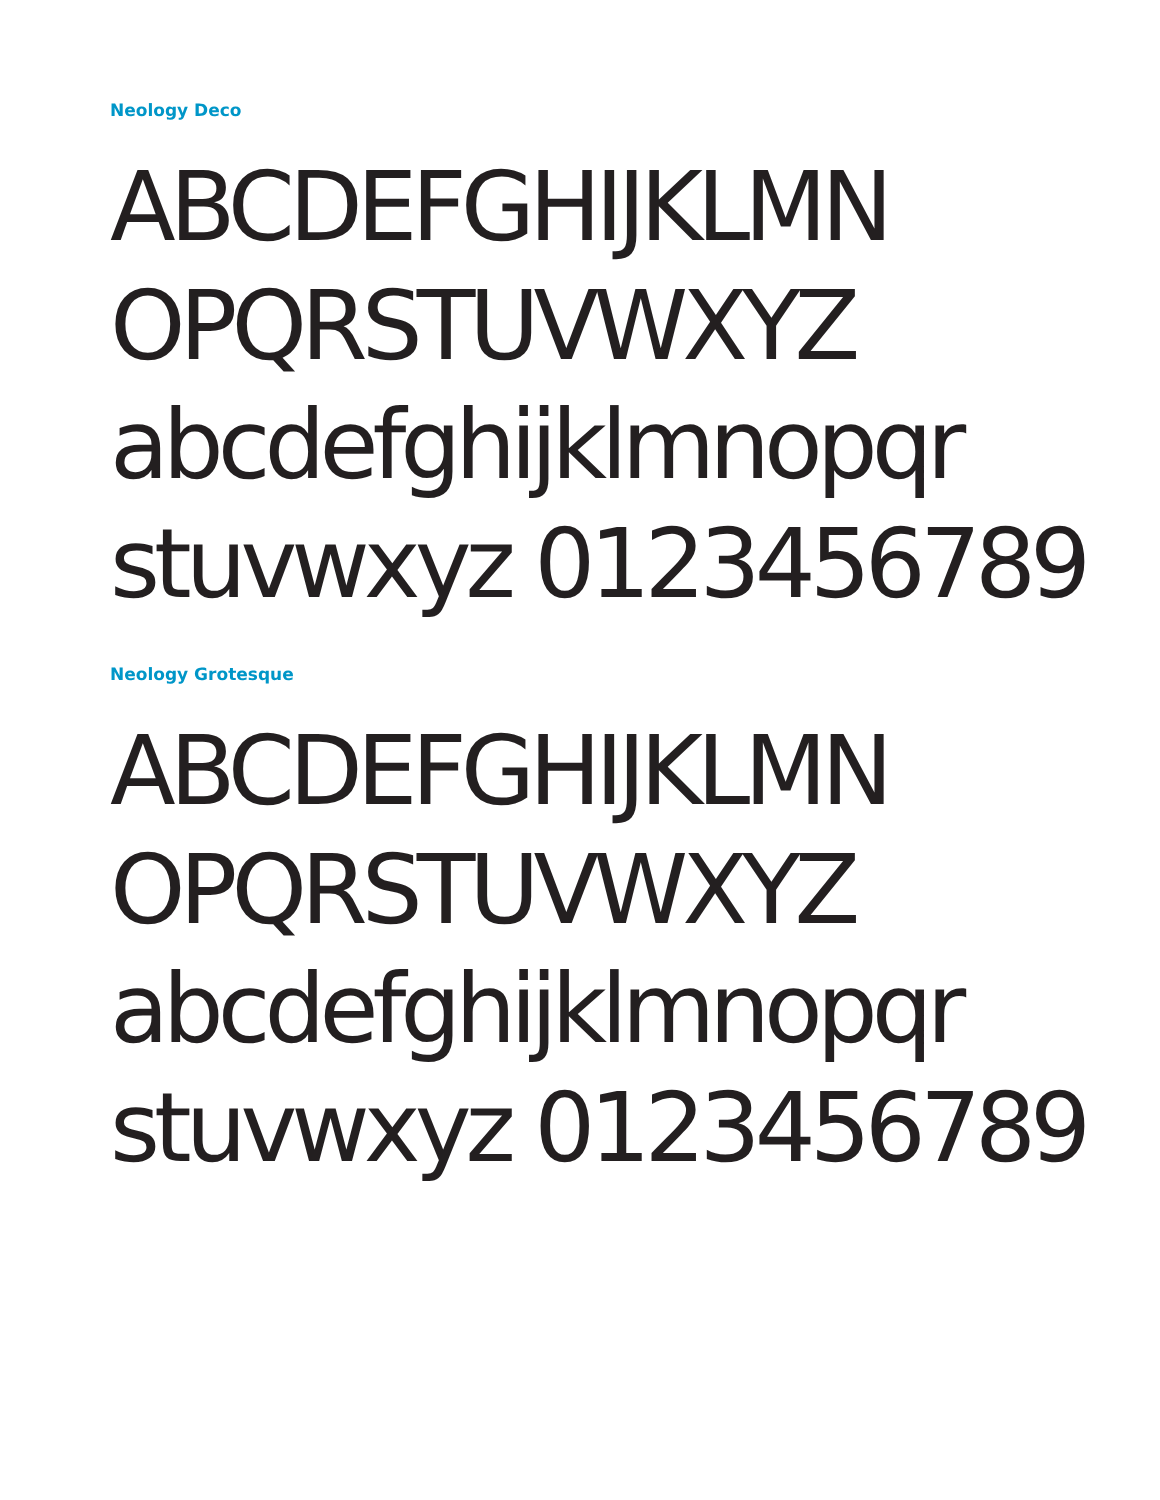Neology Deco
ABCDEFGHIJKLMN
OPQRSTUVWXYZ
abcdefghijklmnopqr
stuvwxyz 0123456789
Neology Grotesque
ABCDEFGHIJKLMN
OPQRSTUVWXYZ
abcdefghijklmnopqr
stuvwxyz 0123456789